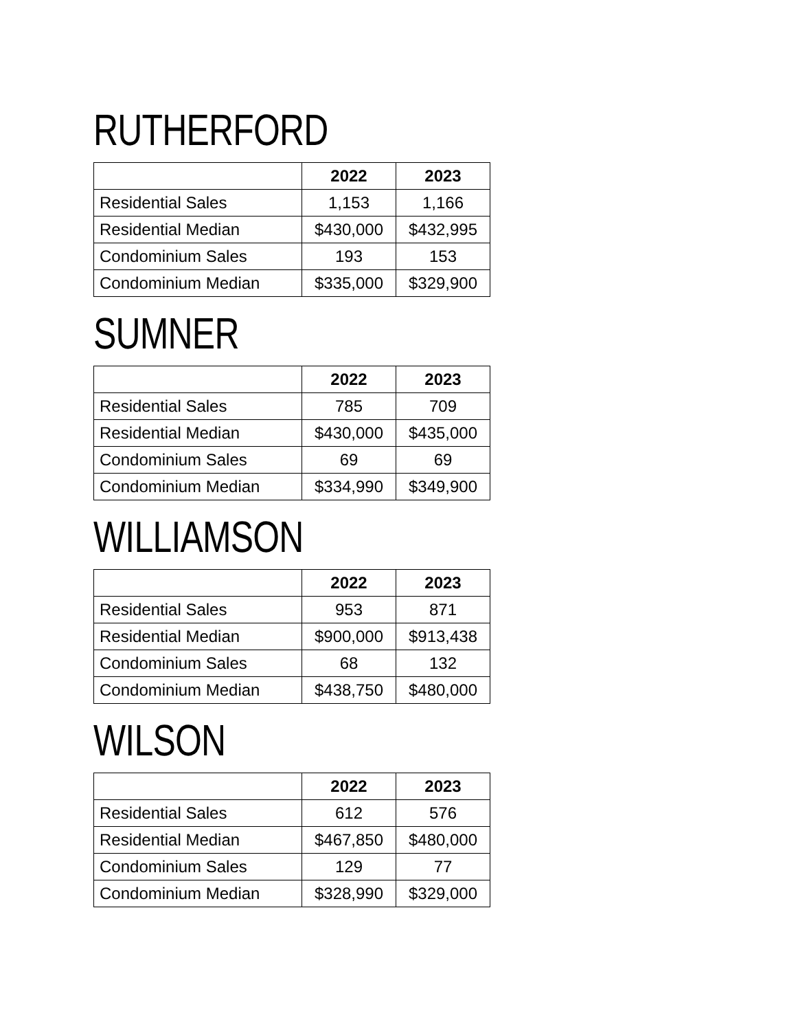RUTHERFORD
| | 2022 | 2023 |
| --- | --- | --- |
| Residential Sales | 1,153 | 1,166 |
| Residential Median | $430,000 | $432,995 |
| Condominium Sales | 193 | 153 |
| Condominium Median | $335,000 | $329,900 |
SUMNER
| | 2022 | 2023 |
| --- | --- | --- |
| Residential Sales | 785 | 709 |
| Residential Median | $430,000 | $435,000 |
| Condominium Sales | 69 | 69 |
| Condominium Median | $334,990 | $349,900 |
WILLIAMSON
| | 2022 | 2023 |
| --- | --- | --- |
| Residential Sales | 953 | 871 |
| Residential Median | $900,000 | $913,438 |
| Condominium Sales | 68 | 132 |
| Condominium Median | $438,750 | $480,000 |
WILSON
| | 2022 | 2023 |
| --- | --- | --- |
| Residential Sales | 612 | 576 |
| Residential Median | $467,850 | $480,000 |
| Condominium Sales | 129 | 77 |
| Condominium Median | $328,990 | $329,000 |